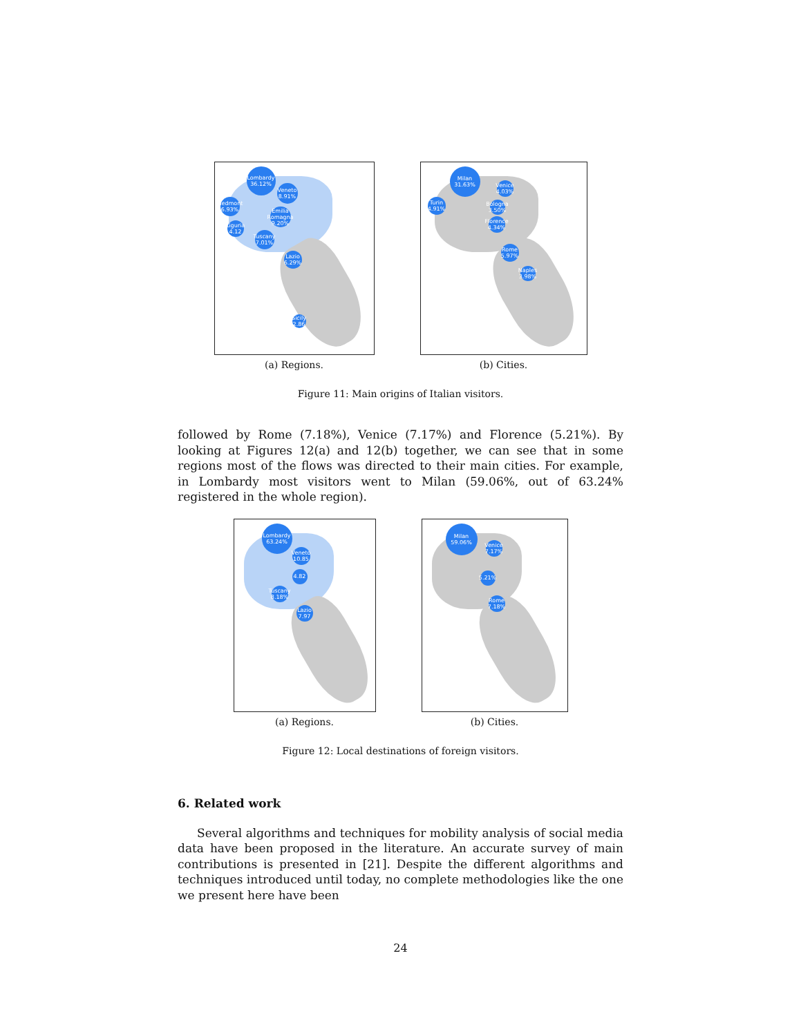Lombardy 36.12%
Veneto 8.91%
Piedmont 6.93%
Emilia Romagna 9.20%
Liguria 4.12
Tuscany 7.01%
Lazio 6.29%
Sicily 2.86
(a) Regions.
Milan 31.63%
Turin 4.91%
Venice 4.03%
Bologna 3.50%
Florence 4.34%
Rome 5.97%
Naples 3.98%
(b) Cities.
Figure 11: Main origins of Italian visitors.
followed by Rome (7.18%), Venice (7.17%) and Florence (5.21%). By looking at Figures 12(a) and 12(b) together, we can see that in some regions most of the flows was directed to their main cities. For example, in Lombardy most visitors went to Milan (59.06%, out of 63.24% registered in the whole region).
Lombardy 63.24%
Veneto 10.85
4.82
Tuscany 8.18%
Lazio 7.97
(a) Regions.
Milan 59.06%
Venice 7.17%
5.21%
Rome 7.18%
(b) Cities.
Figure 12: Local destinations of foreign visitors.
6. Related work
Several algorithms and techniques for mobility analysis of social media data have been proposed in the literature. An accurate survey of main contributions is presented in [21]. Despite the different algorithms and techniques introduced until today, no complete methodologies like the one we present here have been
24